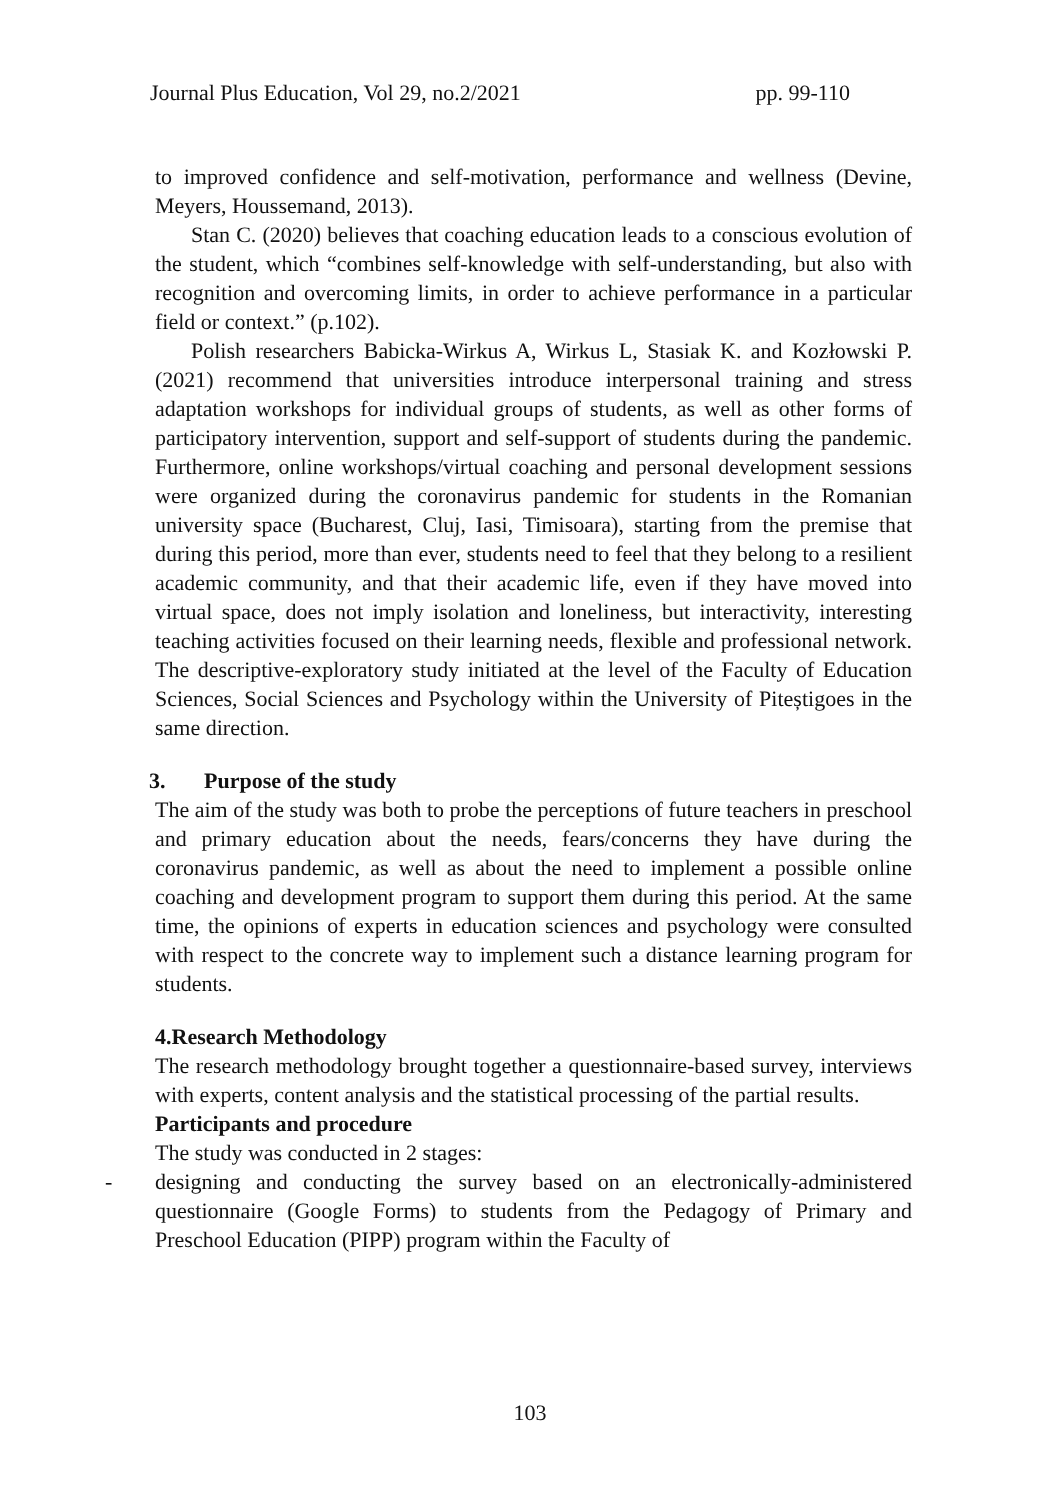Journal Plus Education, Vol 29, no.2/2021 pp. 99-110
to improved confidence and self-motivation, performance and wellness (Devine, Meyers, Houssemand, 2013).
Stan C. (2020) believes that coaching education leads to a conscious evolution of the student, which “combines self-knowledge with self-understanding, but also with recognition and overcoming limits, in order to achieve performance in a particular field or context.” (p.102).
Polish researchers Babicka-Wirkus A, Wirkus L, Stasiak K. and Kozłowski P. (2021) recommend that universities introduce interpersonal training and stress adaptation workshops for individual groups of students, as well as other forms of participatory intervention, support and self-support of students during the pandemic. Furthermore, online workshops/virtual coaching and personal development sessions were organized during the coronavirus pandemic for students in the Romanian university space (Bucharest, Cluj, Iasi, Timisoara), starting from the premise that during this period, more than ever, students need to feel that they belong to a resilient academic community, and that their academic life, even if they have moved into virtual space, does not imply isolation and loneliness, but interactivity, interesting teaching activities focused on their learning needs, flexible and professional network. The descriptive-exploratory study initiated at the level of the Faculty of Education Sciences, Social Sciences and Psychology within the University of Piteștigoes in the same direction.
3. Purpose of the study
The aim of the study was both to probe the perceptions of future teachers in preschool and primary education about the needs, fears/concerns they have during the coronavirus pandemic, as well as about the need to implement a possible online coaching and development program to support them during this period. At the same time, the opinions of experts in education sciences and psychology were consulted with respect to the concrete way to implement such a distance learning program for students.
4.Research Methodology
The research methodology brought together a questionnaire-based survey, interviews with experts, content analysis and the statistical processing of the partial results.
Participants and procedure
The study was conducted in 2 stages:
- designing and conducting the survey based on an electronically-administered questionnaire (Google Forms) to students from the Pedagogy of Primary and Preschool Education (PIPP) program within the Faculty of
103